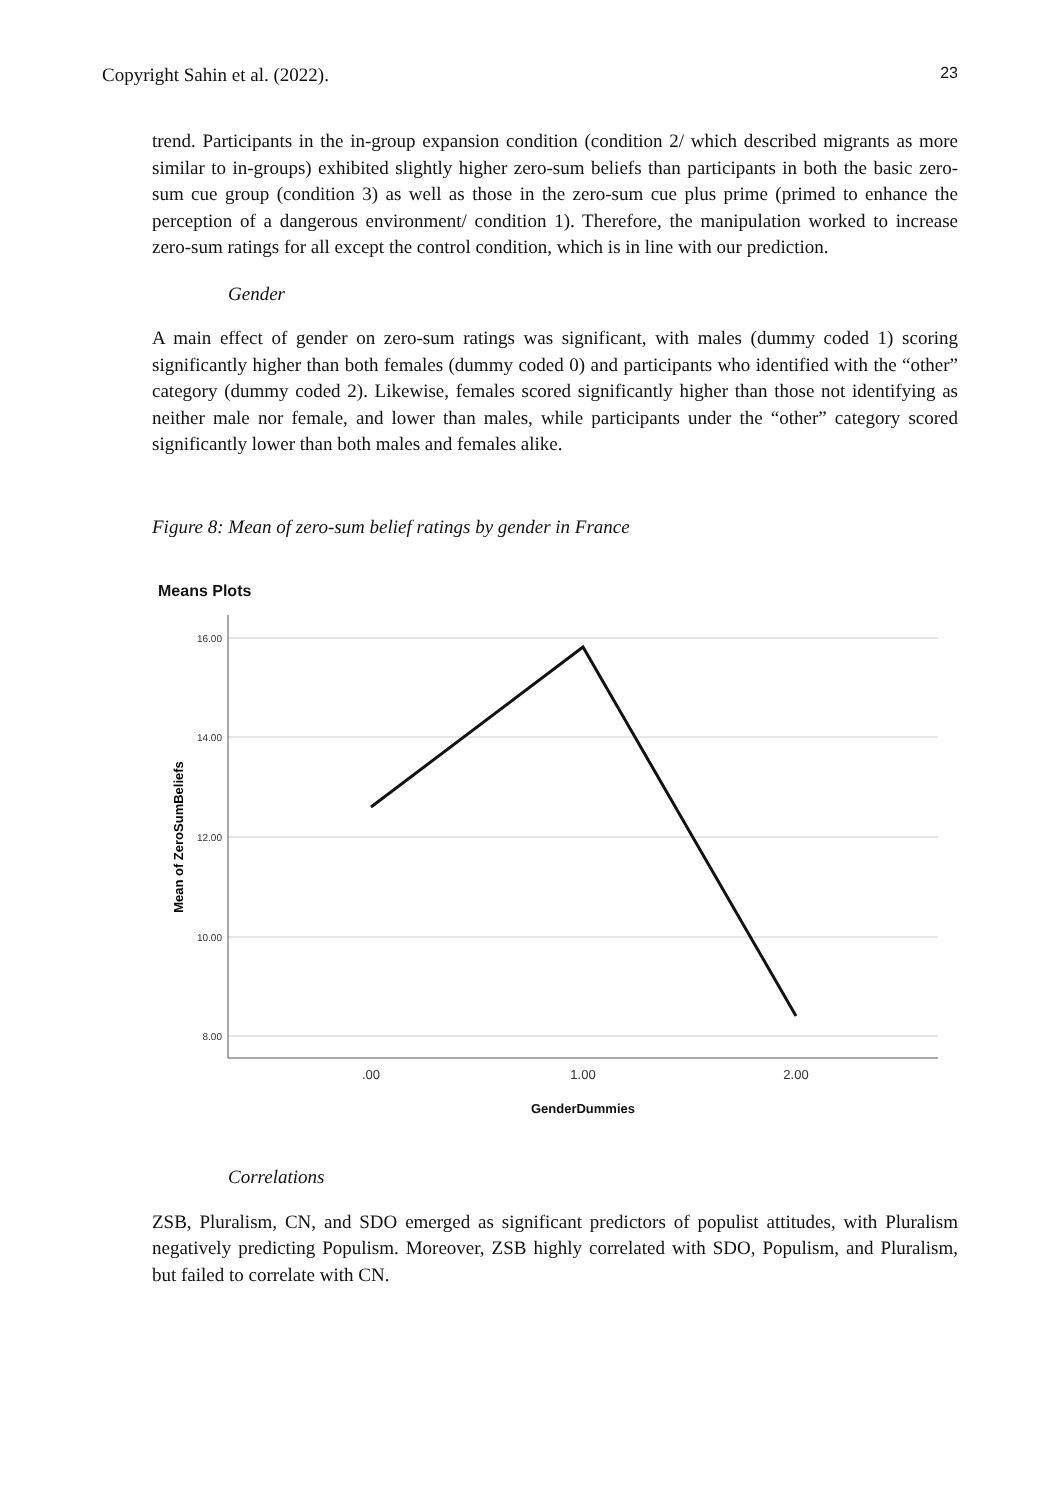Copyright Sahin et al. (2022). 23
trend. Participants in the in-group expansion condition (condition 2/ which described migrants as more similar to in-groups) exhibited slightly higher zero-sum beliefs than participants in both the basic zero-sum cue group (condition 3) as well as those in the zero-sum cue plus prime (primed to enhance the perception of a dangerous environment/ condition 1). Therefore, the manipulation worked to increase zero-sum ratings for all except the control condition, which is in line with our prediction.
Gender
A main effect of gender on zero-sum ratings was significant, with males (dummy coded 1) scoring significantly higher than both females (dummy coded 0) and participants who identified with the “other” category (dummy coded 2). Likewise, females scored significantly higher than those not identifying as neither male nor female, and lower than males, while participants under the “other” category scored significantly lower than both males and females alike.
Figure 8: Mean of zero-sum belief ratings by gender in France
Means Plots
16.00
14.00
12.00
10.00
8.00
.00
1.00
2.00
GenderDummies
Mean of ZeroSumBeliefs
Correlations
ZSB, Pluralism, CN, and SDO emerged as significant predictors of populist attitudes, with Pluralism negatively predicting Populism. Moreover, ZSB highly correlated with SDO, Populism, and Pluralism, but failed to correlate with CN.